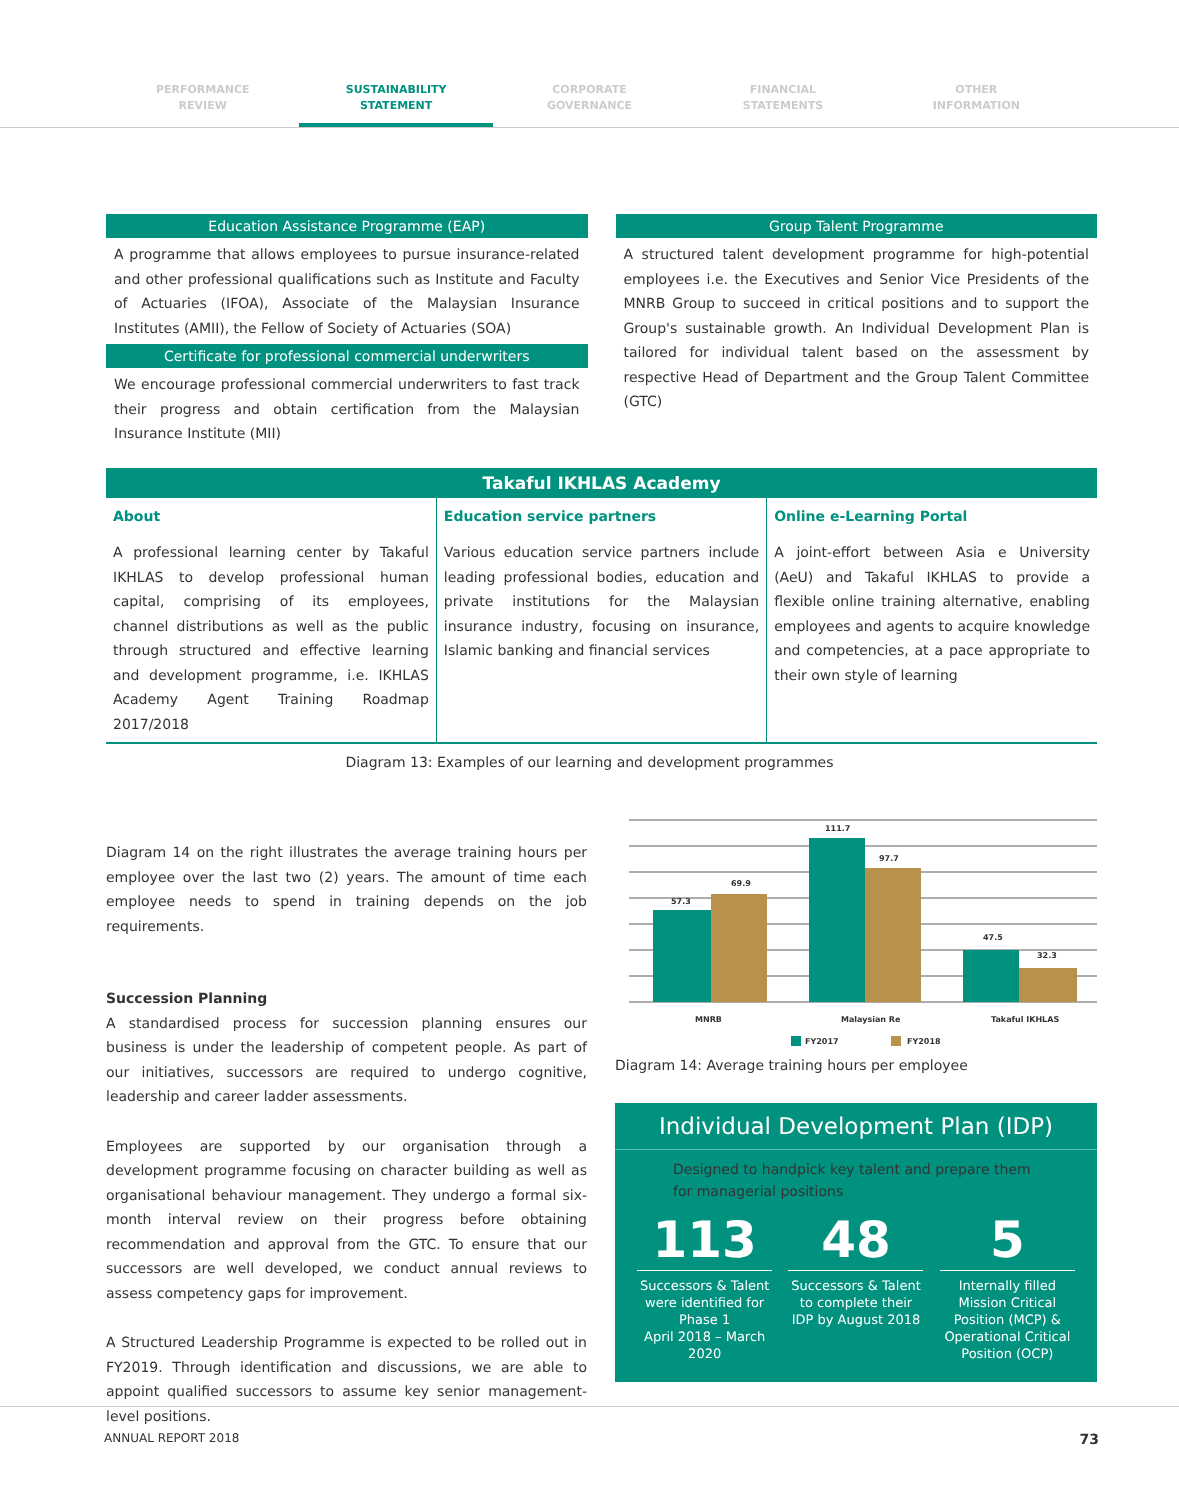PERFORMANCE
REVIEW
SUSTAINABILITY
STATEMENT
CORPORATE
GOVERNANCE
FINANCIAL
STATEMENTS
OTHER
INFORMATION
Education Assistance Programme (EAP)
A programme that allows employees to pursue insurance-related and other professional qualifications such as Institute and Faculty of Actuaries (IFOA), Associate of the Malaysian Insurance Institutes (AMII), the Fellow of Society of Actuaries (SOA)
Certificate for professional commercial underwriters
We encourage professional commercial underwriters to fast track their progress and obtain certification from the Malaysian Insurance Institute (MII)
Group Talent Programme
A structured talent development programme for high-potential employees i.e. the Executives and Senior Vice Presidents of the MNRB Group to succeed in critical positions and to support the Group's sustainable growth. An Individual Development Plan is tailored for individual talent based on the assessment by respective Head of Department and the Group Talent Committee (GTC)
| Takaful IKHLAS Academy | | |
| --- | --- | --- |
| About | Education service partners | Online e-Learning Portal |
| A professional learning center by Takaful IKHLAS to develop professional human capital, comprising of its employees, channel distributions as well as the public through structured and effective learning and development programme, i.e. IKHLAS Academy Agent Training Roadmap 2017/2018 | Various education service partners include leading professional bodies, education and private institutions for the Malaysian insurance industry, focusing on insurance, Islamic banking and financial services | A joint-effort between Asia e University (AeU) and Takaful IKHLAS to provide a flexible online training alternative, enabling employees and agents to acquire knowledge and competencies, at a pace appropriate to their own style of learning |
Diagram 13: Examples of our learning and development programmes
Diagram 14 on the right illustrates the average training hours per employee over the last two (2) years. The amount of time each employee needs to spend in training depends on the job requirements.
Succession Planning
A standardised process for succession planning ensures our business is under the leadership of competent people. As part of our initiatives, successors are required to undergo cognitive, leadership and career ladder assessments.
Employees are supported by our organisation through a development programme focusing on character building as well as organisational behaviour management. They undergo a formal six-month interval review on their progress before obtaining recommendation and approval from the GTC. To ensure that our successors are well developed, we conduct annual reviews to assess competency gaps for improvement.
A Structured Leadership Programme is expected to be rolled out in FY2019. Through identification and discussions, we are able to appoint qualified successors to assume key senior management-level positions.
57.3
69.9
111.7
97.7
47.5
32.3
MNRB
Malaysian Re
Takaful IKHLAS
FY2017
FY2018
Diagram 14: Average training hours per employee
Individual Development Plan (IDP)
Designed to handpick key talent and prepare them for managerial positions
113
Successors & Talent were identified for Phase 1
April 2018 – March 2020
48
Successors & Talent to complete their IDP by August 2018
5
Internally filled Mission Critical Position (MCP) & Operational Critical Position (OCP)
ANNUAL REPORT 2018 73